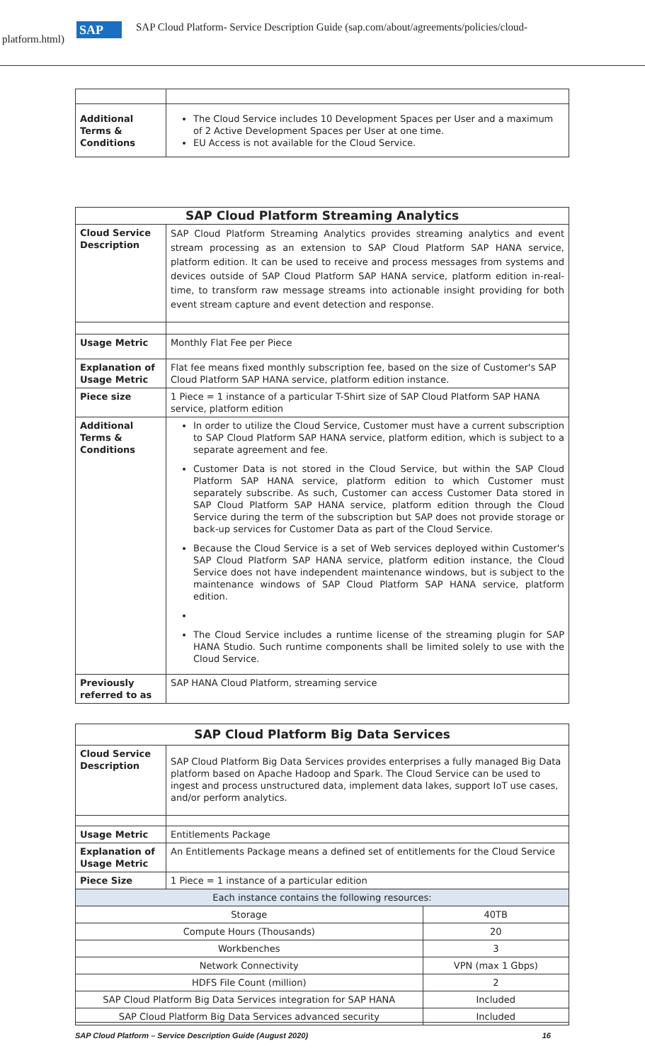SAP
SAP Cloud Platform- Service Description Guide (sap.com/about/agreements/policies/cloud-
platform.html)
| Additional Terms & Conditions | The Cloud Service includes 10 Development Spaces per User and a maximum of 2 Active Development Spaces per User at one time. EU Access is not available for the Cloud Service. |
| SAP Cloud Platform Streaming Analytics | |
| --- | --- |
| Cloud Service Description | SAP Cloud Platform Streaming Analytics provides streaming analytics and event stream processing as an extension to SAP Cloud Platform SAP HANA service, platform edition. It can be used to receive and process messages from systems and devices outside of SAP Cloud Platform SAP HANA service, platform edition in-real-time, to transform raw message streams into actionable insight providing for both event stream capture and event detection and response. |
| Usage Metric | Monthly Flat Fee per Piece |
| Explanation of Usage Metric | Flat fee means fixed monthly subscription fee, based on the size of Customer's SAP Cloud Platform SAP HANA service, platform edition instance. |
| Piece size | 1 Piece = 1 instance of a particular T-Shirt size of SAP Cloud Platform SAP HANA service, platform edition |
| Additional Terms & Conditions | In order to utilize the Cloud Service, Customer must have a current subscription to SAP Cloud Platform SAP HANA service, platform edition, which is subject to a separate agreement and fee. Customer Data is not stored in the Cloud Service, but within the SAP Cloud Platform SAP HANA service, platform edition to which Customer must separately subscribe. As such, Customer can access Customer Data stored in SAP Cloud Platform SAP HANA service, platform edition through the Cloud Service during the term of the subscription but SAP does not provide storage or back-up services for Customer Data as part of the Cloud Service. Because the Cloud Service is a set of Web services deployed within Customer's SAP Cloud Platform SAP HANA service, platform edition instance, the Cloud Service does not have independent maintenance windows, but is subject to the maintenance windows of SAP Cloud Platform SAP HANA service, platform edition. The Cloud Service includes a runtime license of the streaming plugin for SAP HANA Studio. Such runtime components shall be limited solely to use with the Cloud Service. |
| Previously referred to as | SAP HANA Cloud Platform, streaming service |
| SAP Cloud Platform Big Data Services | | |
| --- | --- | --- |
| Cloud Service Description | SAP Cloud Platform Big Data Services provides enterprises a fully managed Big Data platform based on Apache Hadoop and Spark. The Cloud Service can be used to ingest and process unstructured data, implement data lakes, support IoT use cases, and/or perform analytics. | |
| Usage Metric | Entitlements Package | |
| Explanation of Usage Metric | An Entitlements Package means a defined set of entitlements for the Cloud Service | |
| Piece Size | 1 Piece = 1 instance of a particular edition | |
| Each instance contains the following resources: | | |
| Storage | | 40TB |
| Compute Hours (Thousands) | | 20 |
| Workbenches | | 3 |
| Network Connectivity | | VPN (max 1 Gbps) |
| HDFS File Count (million) | | 2 |
| SAP Cloud Platform Big Data Services integration for SAP HANA | | Included |
| SAP Cloud Platform Big Data Services advanced security | | Included |
SAP Cloud Platform – Service Description Guide (August 2020) 16